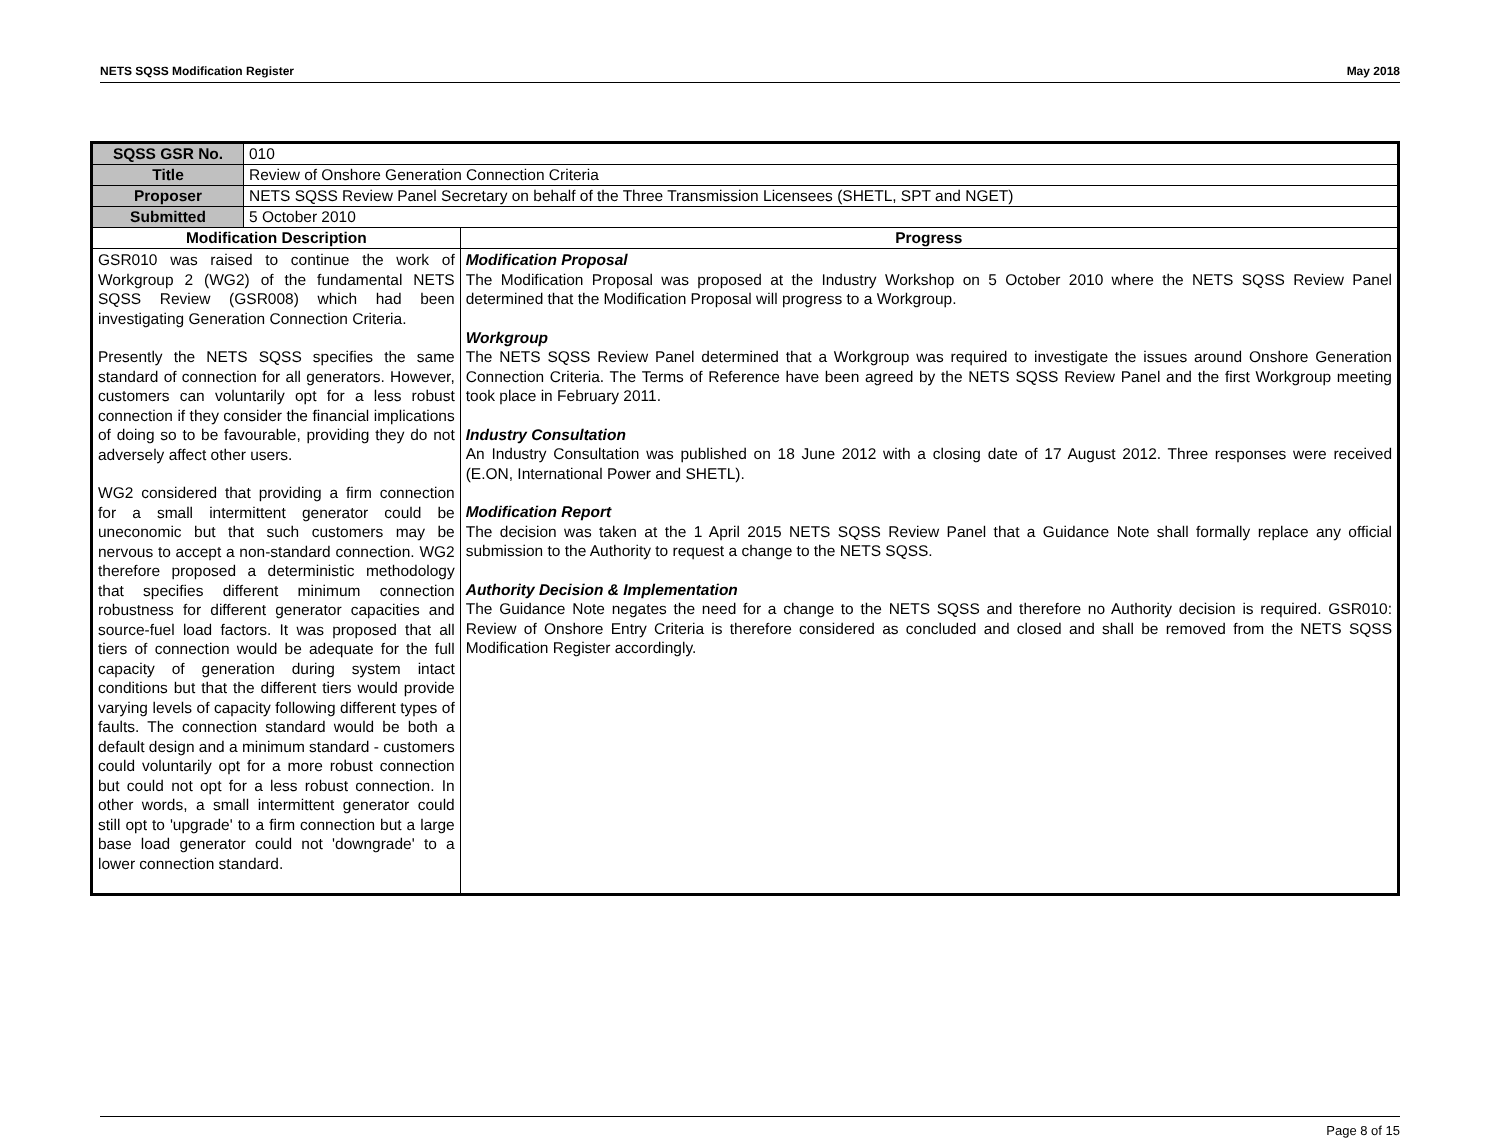NETS SQSS Modification Register May 2018
| SQSS GSR No. | 010 | |
| Title | Review of Onshore Generation Connection Criteria | |
| Proposer | NETS SQSS Review Panel Secretary on behalf of the Three Transmission Licensees (SHETL, SPT and NGET) | |
| Submitted | 5 October 2010 | |
| Modification Description | | Progress |
| GSR010 was raised to continue the work of Workgroup 2 (WG2) of the fundamental NETS SQSS Review (GSR008) which had been investigating Generation Connection Criteria. Presently the NETS SQSS specifies the same standard of connection for all generators. However, customers can voluntarily opt for a less robust connection if they consider the financial implications of doing so to be favourable, providing they do not adversely affect other users. WG2 considered that providing a firm connection for a small intermittent generator could be uneconomic but that such customers may be nervous to accept a non-standard connection. WG2 therefore proposed a deterministic methodology that specifies different minimum connection robustness for different generator capacities and source-fuel load factors. It was proposed that all tiers of connection would be adequate for the full capacity of generation during system intact conditions but that the different tiers would provide varying levels of capacity following different types of faults. The connection standard would be both a default design and a minimum standard - customers could voluntarily opt for a more robust connection but could not opt for a less robust connection. In other words, a small intermittent generator could still opt to 'upgrade' to a firm connection but a large base load generator could not 'downgrade' to a lower connection standard. | | Modification Proposal The Modification Proposal was proposed at the Industry Workshop on 5 October 2010 where the NETS SQSS Review Panel determined that the Modification Proposal will progress to a Workgroup. Workgroup The NETS SQSS Review Panel determined that a Workgroup was required to investigate the issues around Onshore Generation Connection Criteria. The Terms of Reference have been agreed by the NETS SQSS Review Panel and the first Workgroup meeting took place in February 2011. Industry Consultation An Industry Consultation was published on 18 June 2012 with a closing date of 17 August 2012. Three responses were received (E.ON, International Power and SHETL). Modification Report The decision was taken at the 1 April 2015 NETS SQSS Review Panel that a Guidance Note shall formally replace any official submission to the Authority to request a change to the NETS SQSS. Authority Decision & Implementation The Guidance Note negates the need for a change to the NETS SQSS and therefore no Authority decision is required. GSR010: Review of Onshore Entry Criteria is therefore considered as concluded and closed and shall be removed from the NETS SQSS Modification Register accordingly. |
Page 8 of 15